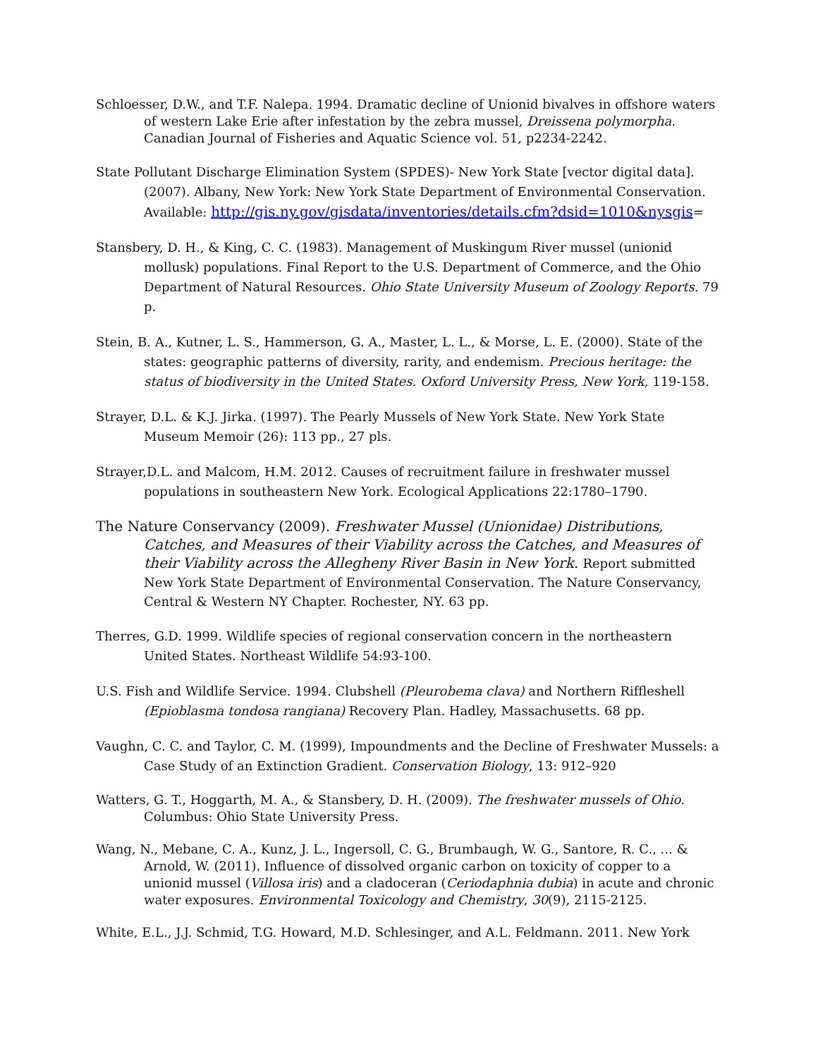Schloesser, D.W., and T.F. Nalepa. 1994. Dramatic decline of Unionid bivalves in offshore waters of western Lake Erie after infestation by the zebra mussel, Dreissena polymorpha. Canadian Journal of Fisheries and Aquatic Science vol. 51, p2234-2242.
State Pollutant Discharge Elimination System (SPDES)- New York State [vector digital data]. (2007). Albany, New York: New York State Department of Environmental Conservation. Available: http://gis.ny.gov/gisdata/inventories/details.cfm?dsid=1010&nysgis=
Stansbery, D. H., & King, C. C. (1983). Management of Muskingum River mussel (unionid mollusk) populations. Final Report to the U.S. Department of Commerce, and the Ohio Department of Natural Resources. Ohio State University Museum of Zoology Reports. 79 p.
Stein, B. A., Kutner, L. S., Hammerson, G. A., Master, L. L., & Morse, L. E. (2000). State of the states: geographic patterns of diversity, rarity, and endemism. Precious heritage: the status of biodiversity in the United States. Oxford University Press, New York, 119-158.
Strayer, D.L. & K.J. Jirka. (1997). The Pearly Mussels of New York State. New York State Museum Memoir (26): 113 pp., 27 pls.
Strayer,D.L. and Malcom, H.M. 2012. Causes of recruitment failure in freshwater mussel populations in southeastern New York. Ecological Applications 22:1780–1790.
The Nature Conservancy (2009). Freshwater Mussel (Unionidae) Distributions, Catches, and Measures of their Viability across the Catches, and Measures of their Viability across the Allegheny River Basin in New York. Report submitted New York State Department of Environmental Conservation. The Nature Conservancy, Central & Western NY Chapter. Rochester, NY. 63 pp.
Therres, G.D. 1999. Wildlife species of regional conservation concern in the northeastern United States. Northeast Wildlife 54:93-100.
U.S. Fish and Wildlife Service. 1994. Clubshell (Pleurobema clava) and Northern Riffleshell (Epioblasma tondosa rangiana) Recovery Plan. Hadley, Massachusetts. 68 pp.
Vaughn, C. C. and Taylor, C. M. (1999), Impoundments and the Decline of Freshwater Mussels: a Case Study of an Extinction Gradient. Conservation Biology, 13: 912–920
Watters, G. T., Hoggarth, M. A., & Stansbery, D. H. (2009). The freshwater mussels of Ohio. Columbus: Ohio State University Press.
Wang, N., Mebane, C. A., Kunz, J. L., Ingersoll, C. G., Brumbaugh, W. G., Santore, R. C., ... & Arnold, W. (2011). Influence of dissolved organic carbon on toxicity of copper to a unionid mussel (Villosa iris) and a cladoceran (Ceriodaphnia dubia) in acute and chronic water exposures. Environmental Toxicology and Chemistry, 30(9), 2115-2125.
White, E.L., J.J. Schmid, T.G. Howard, M.D. Schlesinger, and A.L. Feldmann. 2011. New York